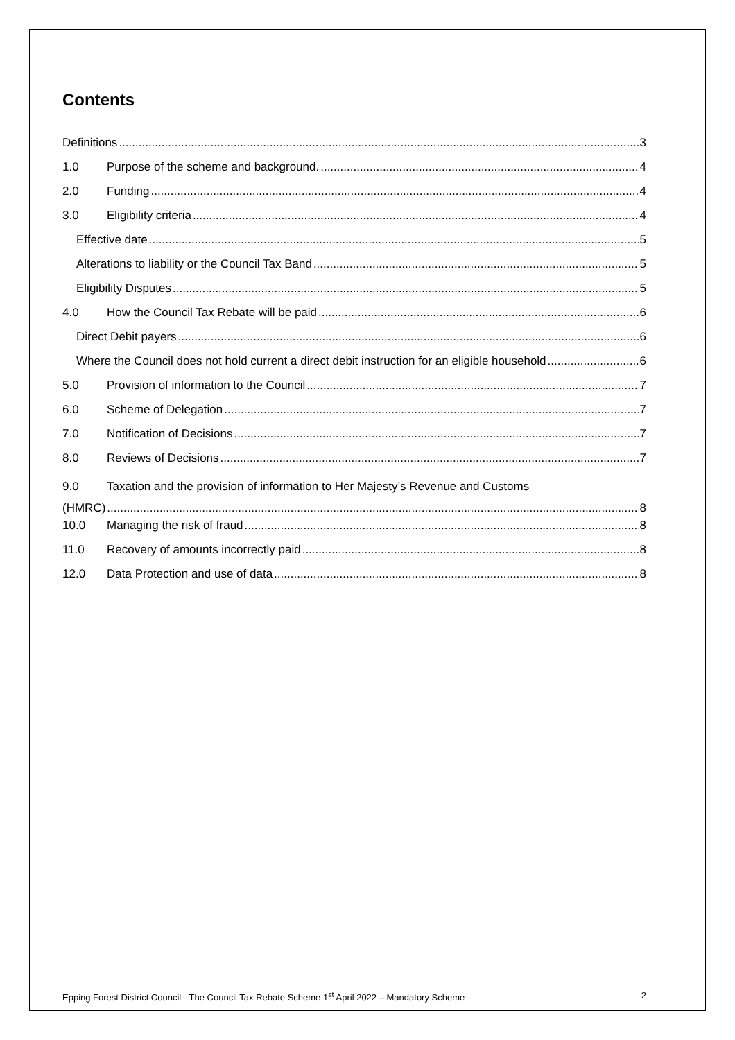Contents
Definitions 3
1.0 Purpose of the scheme and background. 4
2.0 Funding 4
3.0 Eligibility criteria 4
Effective date 5
Alterations to liability or the Council Tax Band 5
Eligibility Disputes 5
4.0 How the Council Tax Rebate will be paid 6
Direct Debit payers 6
Where the Council does not hold current a direct debit instruction for an eligible household 6
5.0 Provision of information to the Council 7
6.0 Scheme of Delegation 7
7.0 Notification of Decisions 7
8.0 Reviews of Decisions 7
9.0 Taxation and the provision of information to Her Majesty’s Revenue and Customs
(HMRC) 8
10.0 Managing the risk of fraud 8
11.0 Recovery of amounts incorrectly paid 8
12.0 Data Protection and use of data 8
Epping Forest District Council - The Council Tax Rebate Scheme 1<sup>st</sup> April 2022 – Mandatory Scheme 2